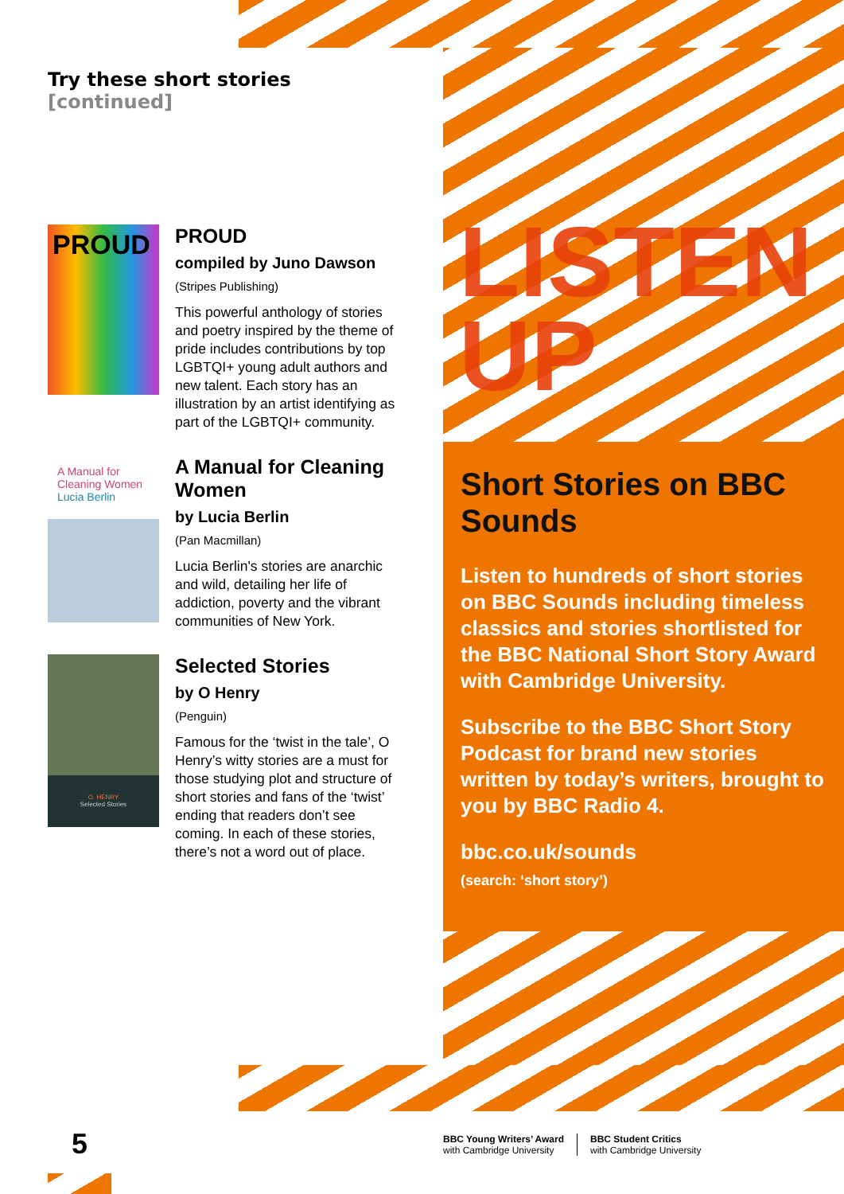LISTEN
UP
Try these short stories
[continued]
PROUD
PROUD
compiled by Juno Dawson
(Stripes Publishing)
This powerful anthology of stories and poetry inspired by the theme of pride includes contributions by top LGBTQI+ young adult authors and new talent. Each story has an illustration by an artist identifying as part of the LGBTQI+ community.
A Manual for Cleaning Women
Lucia Berlin
A Manual for Cleaning Women
by Lucia Berlin
(Pan Macmillan)
Lucia Berlin's stories are anarchic and wild, detailing her life of addiction, poverty and the vibrant communities of New York.
O. HENRY
Selected Stories
Selected Stories
by O Henry
(Penguin)
Famous for the ‘twist in the tale’, O Henry’s witty stories are a must for those studying plot and structure of short stories and fans of the ‘twist’ ending that readers don’t see coming. In each of these stories, there’s not a word out of place.
Short Stories on BBC Sounds
Listen to hundreds of short stories on BBC Sounds including timeless classics and stories shortlisted for the BBC National Short Story Award with Cambridge University.
Subscribe to the BBC Short Story Podcast for brand new stories written by today’s writers, brought to you by BBC Radio 4.
bbc.co.uk/sounds
(search: ‘short story’)
5
BBC Young Writers’ Award
with Cambridge University
BBC Student Critics
with Cambridge University